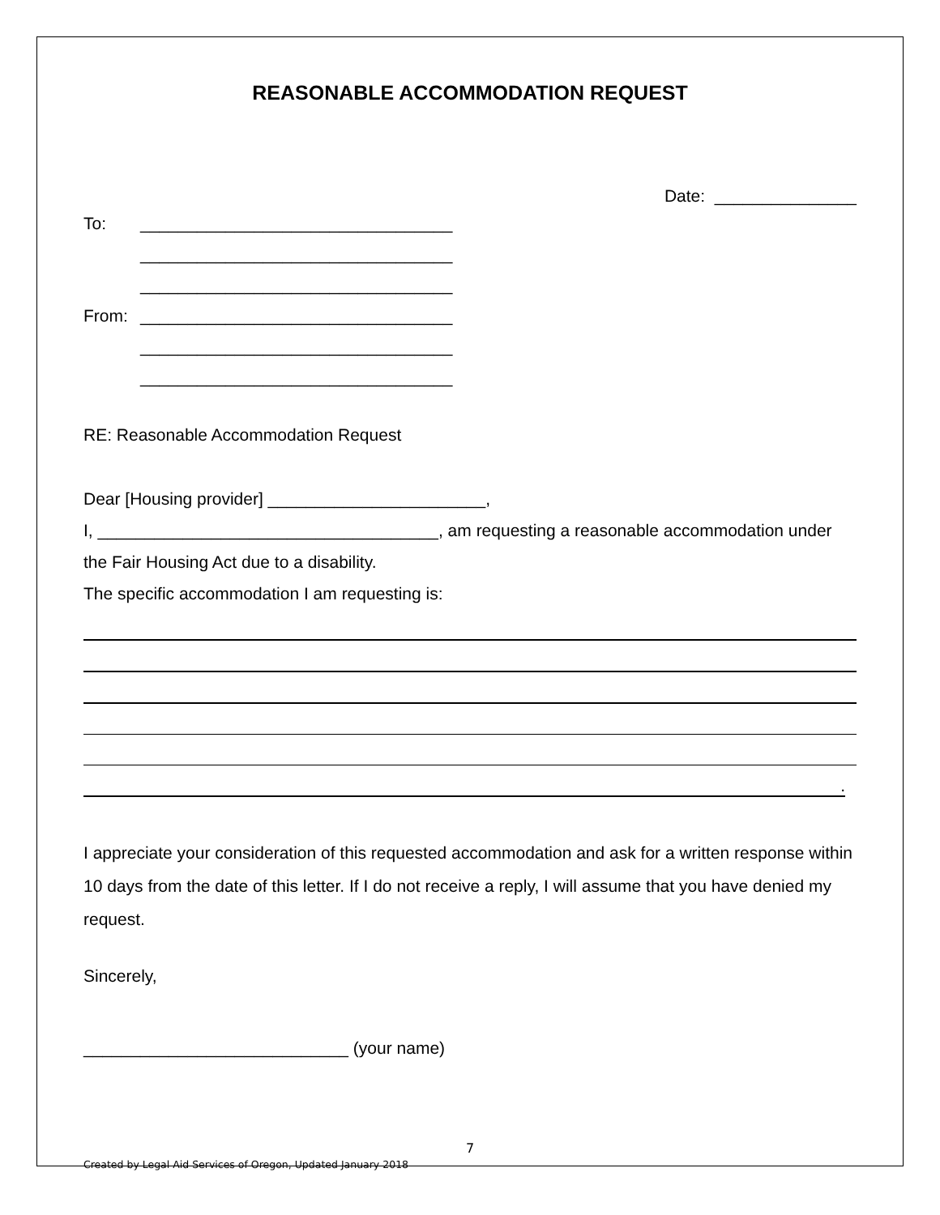REASONABLE ACCOMMODATION REQUEST
Date: _______________
To: _________________________________
_________________________________
_________________________________
From: _________________________________
_________________________________
_________________________________
RE: Reasonable Accommodation Request
Dear [Housing provider] _______________________,
I, ____________________________________, am requesting a reasonable accommodation under the Fair Housing Act due to a disability.
The specific accommodation I am requesting is:
.
I appreciate your consideration of this requested accommodation and ask for a written response within 10 days from the date of this letter. If I do not receive a reply, I will assume that you have denied my request.
Sincerely,
____________________________ (your name)
7
Created by Legal Aid Services of Oregon, Updated January 2018